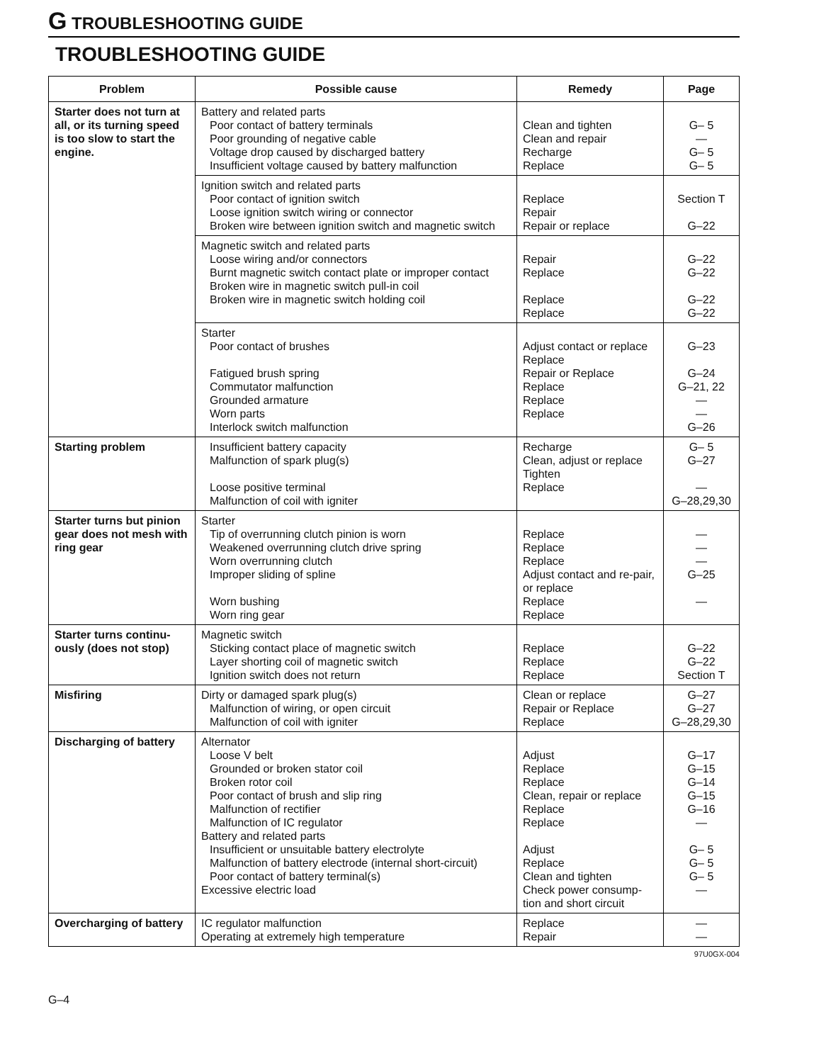G TROUBLESHOOTING GUIDE
TROUBLESHOOTING GUIDE
| Problem | Possible cause | Remedy | Page |
| --- | --- | --- | --- |
| Starter does not turn at all, or its turning speed is too slow to start the engine. | Battery and related parts Poor contact of battery terminals Poor grounding of negative cable Voltage drop caused by discharged battery Insufficient voltage caused by battery malfunction | Clean and tighten Clean and repair Recharge Replace | G– 5 — G– 5 G– 5 |
| | Ignition switch and related parts Poor contact of ignition switch Loose ignition switch wiring or connector Broken wire between ignition switch and magnetic switch | Replace Repair Repair or replace | Section T G–22 |
| | Magnetic switch and related parts Loose wiring and/or connectors Burnt magnetic switch contact plate or improper contact Broken wire in magnetic switch pull-in coil Broken wire in magnetic switch holding coil | Repair Replace Replace Replace | G–22 G–22 G–22 G–22 |
| | Starter Poor contact of brushes Fatigued brush spring Commutator malfunction Grounded armature Worn parts Interlock switch malfunction | Adjust contact or replace Replace Repair or Replace Replace Replace Replace | G–23 G–24 G–21, 22 — — G–26 |
| Starting problem | Insufficient battery capacity Malfunction of spark plug(s) Loose positive terminal Malfunction of coil with igniter | Recharge Clean, adjust or replace Tighten Replace | G– 5 G–27 — G–28,29,30 |
| Starter turns but pinion gear does not mesh with ring gear | Starter Tip of overrunning clutch pinion is worn Weakened overrunning clutch drive spring Worn overrunning clutch Improper sliding of spline Worn bushing Worn ring gear | Replace Replace Replace Adjust contact and re-pair, or replace Replace Replace | — — — G–25 — |
| Starter turns continu-ously (does not stop) | Magnetic switch Sticking contact place of magnetic switch Layer shorting coil of magnetic switch Ignition switch does not return | Replace Replace Replace | G–22 G–22 Section T |
| Misfiring | Dirty or damaged spark plug(s) Malfunction of wiring, or open circuit Malfunction of coil with igniter | Clean or replace Repair or Replace Replace | G–27 G–27 G–28,29,30 |
| Discharging of battery | Alternator Loose V belt Grounded or broken stator coil Broken rotor coil Poor contact of brush and slip ring Malfunction of rectifier Malfunction of IC regulator Battery and related parts Insufficient or unsuitable battery electrolyte Malfunction of battery electrode (internal short-circuit) Poor contact of battery terminal(s) Excessive electric load | Adjust Replace Replace Clean, repair or replace Replace Replace Adjust Replace Clean and tighten Check power consump-tion and short circuit | G–17 G–15 G–14 G–15 G–16 — G– 5 G– 5 G– 5 — |
| Overcharging of battery | IC regulator malfunction Operating at extremely high temperature | Replace Repair | — — |
97U0GX-004
G–4